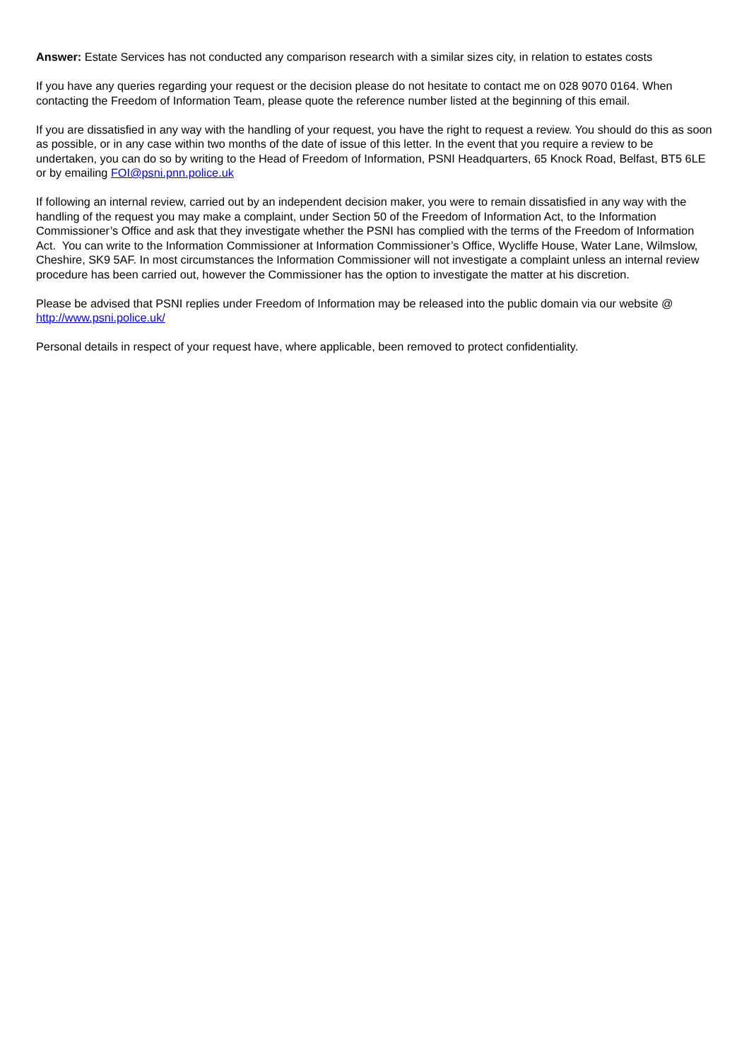Answer: Estate Services has not conducted any comparison research with a similar sizes city, in relation to estates costs
If you have any queries regarding your request or the decision please do not hesitate to contact me on 028 9070 0164. When contacting the Freedom of Information Team, please quote the reference number listed at the beginning of this email.
If you are dissatisfied in any way with the handling of your request, you have the right to request a review. You should do this as soon as possible, or in any case within two months of the date of issue of this letter. In the event that you require a review to be undertaken, you can do so by writing to the Head of Freedom of Information, PSNI Headquarters, 65 Knock Road, Belfast, BT5 6LE or by emailing FOI@psni.pnn.police.uk
If following an internal review, carried out by an independent decision maker, you were to remain dissatisfied in any way with the handling of the request you may make a complaint, under Section 50 of the Freedom of Information Act, to the Information Commissioner’s Office and ask that they investigate whether the PSNI has complied with the terms of the Freedom of Information Act. You can write to the Information Commissioner at Information Commissioner’s Office, Wycliffe House, Water Lane, Wilmslow, Cheshire, SK9 5AF. In most circumstances the Information Commissioner will not investigate a complaint unless an internal review procedure has been carried out, however the Commissioner has the option to investigate the matter at his discretion.
Please be advised that PSNI replies under Freedom of Information may be released into the public domain via our website @ http://www.psni.police.uk/
Personal details in respect of your request have, where applicable, been removed to protect confidentiality.